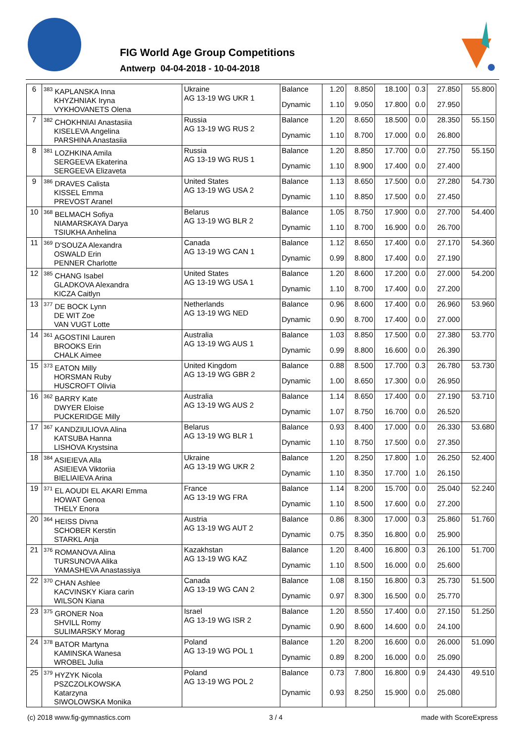FIG World Age Group Competitions
Antwerp 04-04-2018 - 10-04-2018
| 6 | <sup>383</sup> KAPLANSKA Inna KHYZHNIAK Iryna VYKHOVANETS Olena | Ukraine AG 13-19 WG UKR 1 | Balance | 1.20 | 8.850 | 18.100 | 0.3 | 27.850 | 55.800 |
| | | | Dynamic | 1.10 | 9.050 | 17.800 | 0.0 | 27.950 | |
| 7 | <sup>382</sup> CHOKHNIAI Anastasiia KISELEVA Angelina PARSHINA Anastasiia | Russia AG 13-19 WG RUS 2 | Balance | 1.20 | 8.650 | 18.500 | 0.0 | 28.350 | 55.150 |
| | | | Dynamic | 1.10 | 8.700 | 17.000 | 0.0 | 26.800 | |
| 8 | <sup>381</sup> LOZHKINA Amila SERGEEVA Ekaterina SERGEEVA Elizaveta | Russia AG 13-19 WG RUS 1 | Balance | 1.20 | 8.850 | 17.700 | 0.0 | 27.750 | 55.150 |
| | | | Dynamic | 1.10 | 8.900 | 17.400 | 0.0 | 27.400 | |
| 9 | <sup>386</sup> DRAVES Calista KISSEL Emma PREVOST Aranel | United States AG 13-19 WG USA 2 | Balance | 1.13 | 8.650 | 17.500 | 0.0 | 27.280 | 54.730 |
| | | | Dynamic | 1.10 | 8.850 | 17.500 | 0.0 | 27.450 | |
| 10 | <sup>368</sup> BELMACH Sofiya NIAMARSKAYA Darya TSIUKHA Anhelina | Belarus AG 13-19 WG BLR 2 | Balance | 1.05 | 8.750 | 17.900 | 0.0 | 27.700 | 54.400 |
| | | | Dynamic | 1.10 | 8.700 | 16.900 | 0.0 | 26.700 | |
| 11 | <sup>369</sup> D'SOUZA Alexandra OSWALD Erin PENNER Charlotte | Canada AG 13-19 WG CAN 1 | Balance | 1.12 | 8.650 | 17.400 | 0.0 | 27.170 | 54.360 |
| | | | Dynamic | 0.99 | 8.800 | 17.400 | 0.0 | 27.190 | |
| 12 | <sup>385</sup> CHANG Isabel GLADKOVA Alexandra KICZA Caitlyn | United States AG 13-19 WG USA 1 | Balance | 1.20 | 8.600 | 17.200 | 0.0 | 27.000 | 54.200 |
| | | | Dynamic | 1.10 | 8.700 | 17.400 | 0.0 | 27.200 | |
| 13 | <sup>377</sup> DE BOCK Lynn DE WIT Zoe VAN VUGT Lotte | Netherlands AG 13-19 WG NED | Balance | 0.96 | 8.600 | 17.400 | 0.0 | 26.960 | 53.960 |
| | | | Dynamic | 0.90 | 8.700 | 17.400 | 0.0 | 27.000 | |
| 14 | <sup>361</sup> AGOSTINI Lauren BROOKS Erin CHALK Aimee | Australia AG 13-19 WG AUS 1 | Balance | 1.03 | 8.850 | 17.500 | 0.0 | 27.380 | 53.770 |
| | | | Dynamic | 0.99 | 8.800 | 16.600 | 0.0 | 26.390 | |
| 15 | <sup>373</sup> EATON Milly HORSMAN Ruby HUSCROFT Olivia | United Kingdom AG 13-19 WG GBR 2 | Balance | 0.88 | 8.500 | 17.700 | 0.3 | 26.780 | 53.730 |
| | | | Dynamic | 1.00 | 8.650 | 17.300 | 0.0 | 26.950 | |
| 16 | <sup>362</sup> BARRY Kate DWYER Eloise PUCKERIDGE Milly | Australia AG 13-19 WG AUS 2 | Balance | 1.14 | 8.650 | 17.400 | 0.0 | 27.190 | 53.710 |
| | | | Dynamic | 1.07 | 8.750 | 16.700 | 0.0 | 26.520 | |
| 17 | <sup>367</sup> KANDZIULIOVA Alina KATSUBA Hanna LISHOVA Krystsina | Belarus AG 13-19 WG BLR 1 | Balance | 0.93 | 8.400 | 17.000 | 0.0 | 26.330 | 53.680 |
| | | | Dynamic | 1.10 | 8.750 | 17.500 | 0.0 | 27.350 | |
| 18 | <sup>384</sup> ASIEIEVA Alla ASIEIEVA Viktoriia BIELIAIEVA Arina | Ukraine AG 13-19 WG UKR 2 | Balance | 1.20 | 8.250 | 17.800 | 1.0 | 26.250 | 52.400 |
| | | | Dynamic | 1.10 | 8.350 | 17.700 | 1.0 | 26.150 | |
| 19 | <sup>371</sup> EL AOUDI EL AKARI Emma HOWAT Genoa THELY Enora | France AG 13-19 WG FRA | Balance | 1.14 | 8.200 | 15.700 | 0.0 | 25.040 | 52.240 |
| | | | Dynamic | 1.10 | 8.500 | 17.600 | 0.0 | 27.200 | |
| 20 | <sup>364</sup> HEISS Divna SCHOBER Kerstin STARKL Anja | Austria AG 13-19 WG AUT 2 | Balance | 0.86 | 8.300 | 17.000 | 0.3 | 25.860 | 51.760 |
| | | | Dynamic | 0.75 | 8.350 | 16.800 | 0.0 | 25.900 | |
| 21 | <sup>376</sup> ROMANOVA Alina TURSUNOVA Alika YAMASHEVA Anastassiya | Kazakhstan AG 13-19 WG KAZ | Balance | 1.20 | 8.400 | 16.800 | 0.3 | 26.100 | 51.700 |
| | | | Dynamic | 1.10 | 8.500 | 16.000 | 0.0 | 25.600 | |
| 22 | <sup>370</sup> CHAN Ashlee KACVINSKY Kiara carin WILSON Kiana | Canada AG 13-19 WG CAN 2 | Balance | 1.08 | 8.150 | 16.800 | 0.3 | 25.730 | 51.500 |
| | | | Dynamic | 0.97 | 8.300 | 16.500 | 0.0 | 25.770 | |
| 23 | <sup>375</sup> GRONER Noa SHVILL Romy SULIMARSKY Morag | Israel AG 13-19 WG ISR 2 | Balance | 1.20 | 8.550 | 17.400 | 0.0 | 27.150 | 51.250 |
| | | | Dynamic | 0.90 | 8.600 | 14.600 | 0.0 | 24.100 | |
| 24 | <sup>378</sup> BATOR Martyna KAMINSKA Wanesa WROBEL Julia | Poland AG 13-19 WG POL 1 | Balance | 1.20 | 8.200 | 16.600 | 0.0 | 26.000 | 51.090 |
| | | | Dynamic | 0.89 | 8.200 | 16.000 | 0.0 | 25.090 | |
| 25 | <sup>379</sup> HYZYK Nicola PSZCZOLKOWSKA Katarzyna SIWOLOWSKA Monika | Poland AG 13-19 WG POL 2 | Balance | 0.73 | 7.800 | 16.800 | 0.9 | 24.430 | 49.510 |
| | | | Dynamic | 0.93 | 8.250 | 15.900 | 0.0 | 25.080 | |
(c) 2018 www.fig-gymnastics.com 3 / 4 made with ScoreExpress